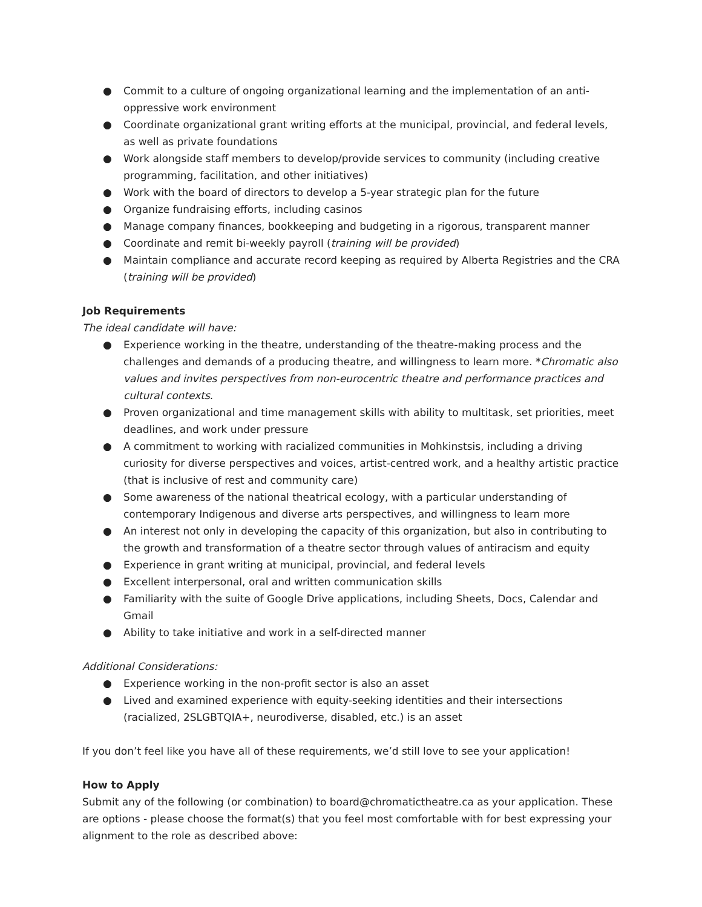● Commit to a culture of ongoing organizational learning and the implementation of an anti-oppressive work environment
● Coordinate organizational grant writing efforts at the municipal, provincial, and federal levels, as well as private foundations
● Work alongside staff members to develop/provide services to community (including creative programming, facilitation, and other initiatives)
● Work with the board of directors to develop a 5-year strategic plan for the future
● Organize fundraising efforts, including casinos
● Manage company finances, bookkeeping and budgeting in a rigorous, transparent manner
● Coordinate and remit bi-weekly payroll (training will be provided)
● Maintain compliance and accurate record keeping as required by Alberta Registries and the CRA (training will be provided)
Job Requirements
The ideal candidate will have:
● Experience working in the theatre, understanding of the theatre-making process and the challenges and demands of a producing theatre, and willingness to learn more. *Chromatic also values and invites perspectives from non-eurocentric theatre and performance practices and cultural contexts.
● Proven organizational and time management skills with ability to multitask, set priorities, meet deadlines, and work under pressure
● A commitment to working with racialized communities in Mohkinstsis, including a driving curiosity for diverse perspectives and voices, artist-centred work, and a healthy artistic practice (that is inclusive of rest and community care)
● Some awareness of the national theatrical ecology, with a particular understanding of contemporary Indigenous and diverse arts perspectives, and willingness to learn more
● An interest not only in developing the capacity of this organization, but also in contributing to the growth and transformation of a theatre sector through values of antiracism and equity
● Experience in grant writing at municipal, provincial, and federal levels
● Excellent interpersonal, oral and written communication skills
● Familiarity with the suite of Google Drive applications, including Sheets, Docs, Calendar and Gmail
● Ability to take initiative and work in a self-directed manner
Additional Considerations:
● Experience working in the non-profit sector is also an asset
● Lived and examined experience with equity-seeking identities and their intersections (racialized, 2SLGBTQIA+, neurodiverse, disabled, etc.) is an asset
If you don’t feel like you have all of these requirements, we’d still love to see your application!
How to Apply
Submit any of the following (or combination) to board@chromatictheatre.ca as your application. These are options - please choose the format(s) that you feel most comfortable with for best expressing your alignment to the role as described above: